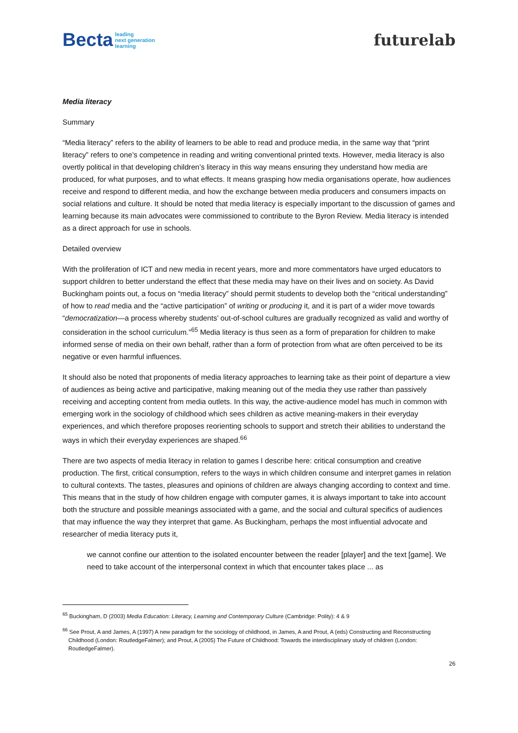Becta leading
next generation
learning
futurelab
Media literacy
Summary
“Media literacy” refers to the ability of learners to be able to read and produce media, in the same way that “print literacy” refers to one’s competence in reading and writing conventional printed texts. However, media literacy is also overtly political in that developing children’s literacy in this way means ensuring they understand how media are produced, for what purposes, and to what effects. It means grasping how media organisations operate, how audiences receive and respond to different media, and how the exchange between media producers and consumers impacts on social relations and culture. It should be noted that media literacy is especially important to the discussion of games and learning because its main advocates were commissioned to contribute to the Byron Review. Media literacy is intended as a direct approach for use in schools.
Detailed overview
With the proliferation of ICT and new media in recent years, more and more commentators have urged educators to support children to better understand the effect that these media may have on their lives and on society. As David Buckingham points out, a focus on “media literacy” should permit students to develop both the “critical understanding” of how to read media and the “active participation” of writing or producing it, and it is part of a wider move towards “democratization—a process whereby students’ out-of-school cultures are gradually recognized as valid and worthy of consideration in the school curriculum.”<sup>65</sup> Media literacy is thus seen as a form of preparation for children to make informed sense of media on their own behalf, rather than a form of protection from what are often perceived to be its negative or even harmful influences.
It should also be noted that proponents of media literacy approaches to learning take as their point of departure a view of audiences as being active and participative, making meaning out of the media they use rather than passively receiving and accepting content from media outlets. In this way, the active-audience model has much in common with emerging work in the sociology of childhood which sees children as active meaning-makers in their everyday experiences, and which therefore proposes reorienting schools to support and stretch their abilities to understand the ways in which their everyday experiences are shaped.<sup>66</sup>
There are two aspects of media literacy in relation to games I describe here: critical consumption and creative production. The first, critical consumption, refers to the ways in which children consume and interpret games in relation to cultural contexts. The tastes, pleasures and opinions of children are always changing according to context and time. This means that in the study of how children engage with computer games, it is always important to take into account both the structure and possible meanings associated with a game, and the social and cultural specifics of audiences that may influence the way they interpret that game. As Buckingham, perhaps the most influential advocate and researcher of media literacy puts it,
we cannot confine our attention to the isolated encounter between the reader [player] and the text [game]. We need to take account of the interpersonal context in which that encounter takes place ... as
<sup>65</sup> Buckingham, D (2003) Media Education: Literacy, Learning and Contemporary Culture (Cambridge: Polity): 4 & 9
<sup>66</sup> See Prout, A and James, A (1997) A new paradigm for the sociology of childhood, in James, A and Prout, A (eds) Constructing and Reconstructing Childhood (London: RoutledgeFalmer); and Prout, A (2005) The Future of Childhood: Towards the interdisciplinary study of children (London: RoutledgeFalmer).
26